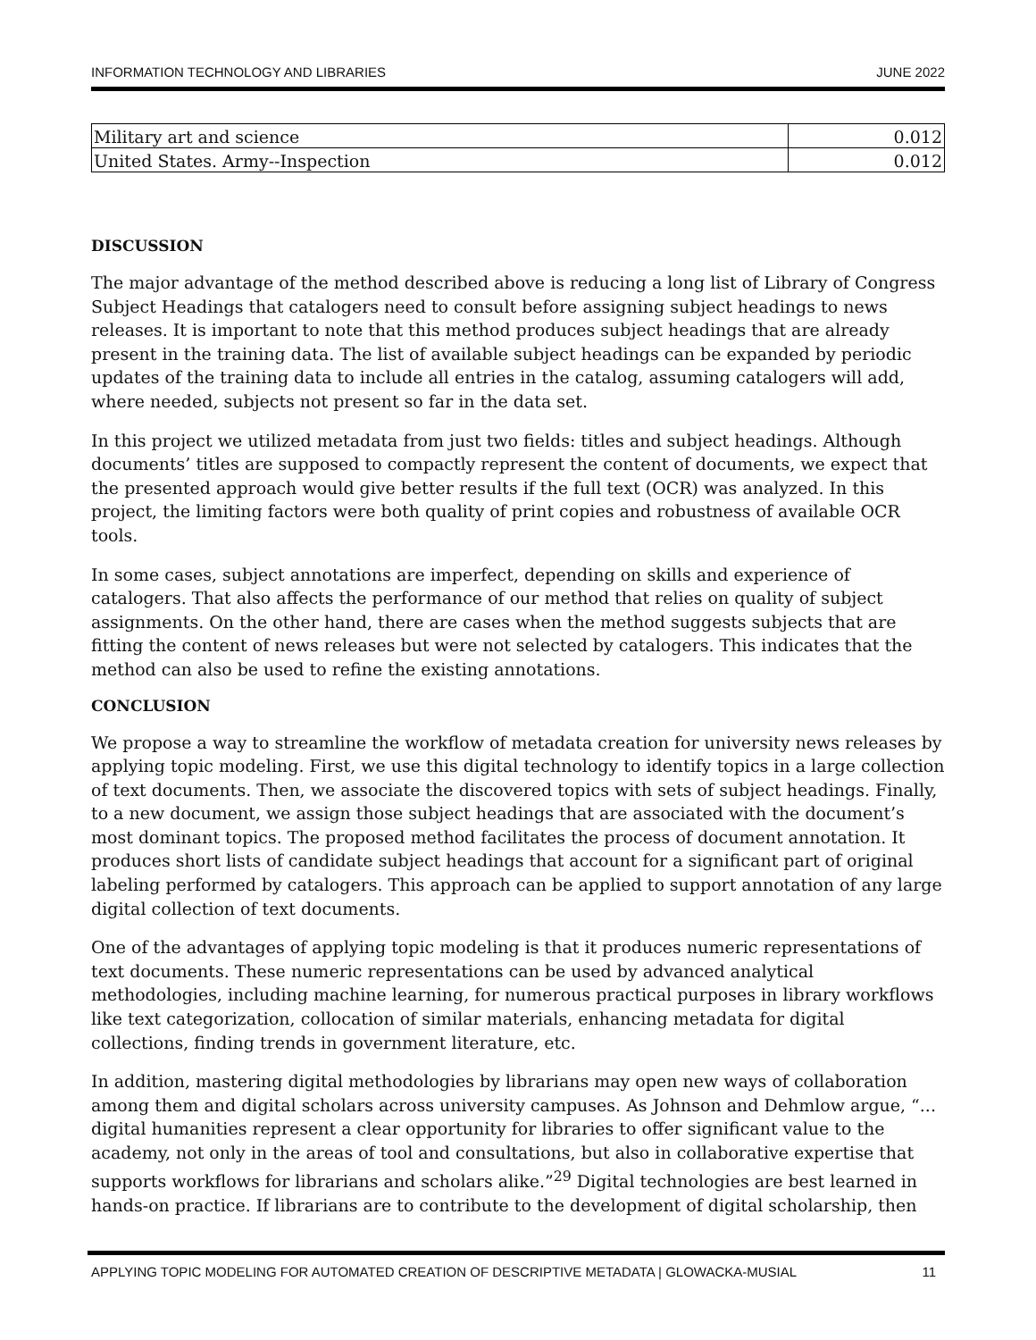INFORMATION TECHNOLOGY AND LIBRARIES JUNE 2022
| Military art and science | 0.012 |
| United States. Army--Inspection | 0.012 |
DISCUSSION
The major advantage of the method described above is reducing a long list of Library of Congress Subject Headings that catalogers need to consult before assigning subject headings to news releases. It is important to note that this method produces subject headings that are already present in the training data. The list of available subject headings can be expanded by periodic updates of the training data to include all entries in the catalog, assuming catalogers will add, where needed, subjects not present so far in the data set.
In this project we utilized metadata from just two fields: titles and subject headings. Although documents’ titles are supposed to compactly represent the content of documents, we expect that the presented approach would give better results if the full text (OCR) was analyzed. In this project, the limiting factors were both quality of print copies and robustness of available OCR tools.
In some cases, subject annotations are imperfect, depending on skills and experience of catalogers. That also affects the performance of our method that relies on quality of subject assignments. On the other hand, there are cases when the method suggests subjects that are fitting the content of news releases but were not selected by catalogers. This indicates that the method can also be used to refine the existing annotations.
CONCLUSION
We propose a way to streamline the workflow of metadata creation for university news releases by applying topic modeling. First, we use this digital technology to identify topics in a large collection of text documents. Then, we associate the discovered topics with sets of subject headings. Finally, to a new document, we assign those subject headings that are associated with the document’s most dominant topics. The proposed method facilitates the process of document annotation. It produces short lists of candidate subject headings that account for a significant part of original labeling performed by catalogers. This approach can be applied to support annotation of any large digital collection of text documents.
One of the advantages of applying topic modeling is that it produces numeric representations of text documents. These numeric representations can be used by advanced analytical methodologies, including machine learning, for numerous practical purposes in library workflows like text categorization, collocation of similar materials, enhancing metadata for digital collections, finding trends in government literature, etc.
In addition, mastering digital methodologies by librarians may open new ways of collaboration among them and digital scholars across university campuses. As Johnson and Dehmlow argue, “... digital humanities represent a clear opportunity for libraries to offer significant value to the academy, not only in the areas of tool and consultations, but also in collaborative expertise that supports workflows for librarians and scholars alike.”<sup>29</sup> Digital technologies are best learned in hands-on practice. If librarians are to contribute to the development of digital scholarship, then
APPLYING TOPIC MODELING FOR AUTOMATED CREATION OF DESCRIPTIVE METADATA | GLOWACKA-MUSIAL 11